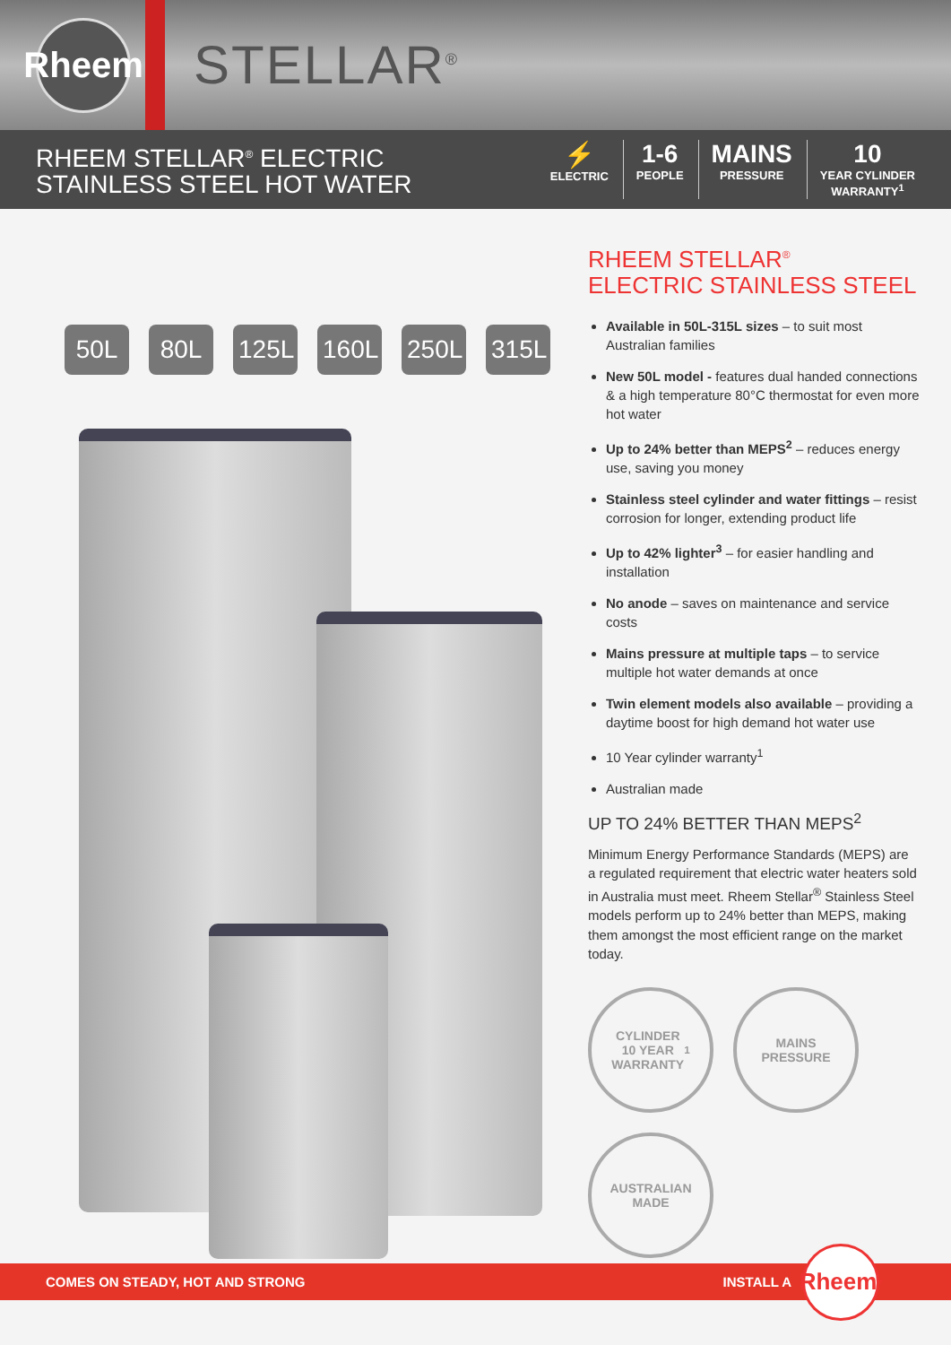Rheem
STELLAR<sup>®</sup>
RHEEM STELLAR<sup>®</sup> ELECTRIC
STAINLESS STEEL HOT WATER
⚡
ELECTRIC
1-6
PEOPLE
MAINS
PRESSURE
10
YEAR CYLINDER
WARRANTY<sup>1</sup>
50L 80L 125L 160L 250L 315L
RHEEM STELLAR<sup>®</sup>
ELECTRIC STAINLESS STEEL
Available in 50L-315L sizes – to suit most Australian families
New 50L model - features dual handed connections & a high temperature 80°C thermostat for even more hot water
Up to 24% better than MEPS<sup>2</sup> – reduces energy use, saving you money
Stainless steel cylinder and water fittings – resist corrosion for longer, extending product life
Up to 42% lighter<sup>3</sup> – for easier handling and installation
No anode – saves on maintenance and service costs
Mains pressure at multiple taps – to service multiple hot water demands at once
Twin element models also available – providing a daytime boost for high demand hot water use
10 Year cylinder warranty<sup>1</sup>
Australian made
UP TO 24% BETTER THAN MEPS<sup>2</sup>
Minimum Energy Performance Standards (MEPS) are a regulated requirement that electric water heaters sold in Australia must meet. Rheem Stellar<sup>®</sup> Stainless Steel models perform up to 24% better than MEPS, making them amongst the most efficient range on the market today.
CYLINDER
10 YEAR
WARRANTY<sup>1</sup>
MAINS
PRESSURE
AUSTRALIAN
MADE
COMES ON STEADY, HOT AND STRONG
INSTALL A
Rheem<sup>®</sup>